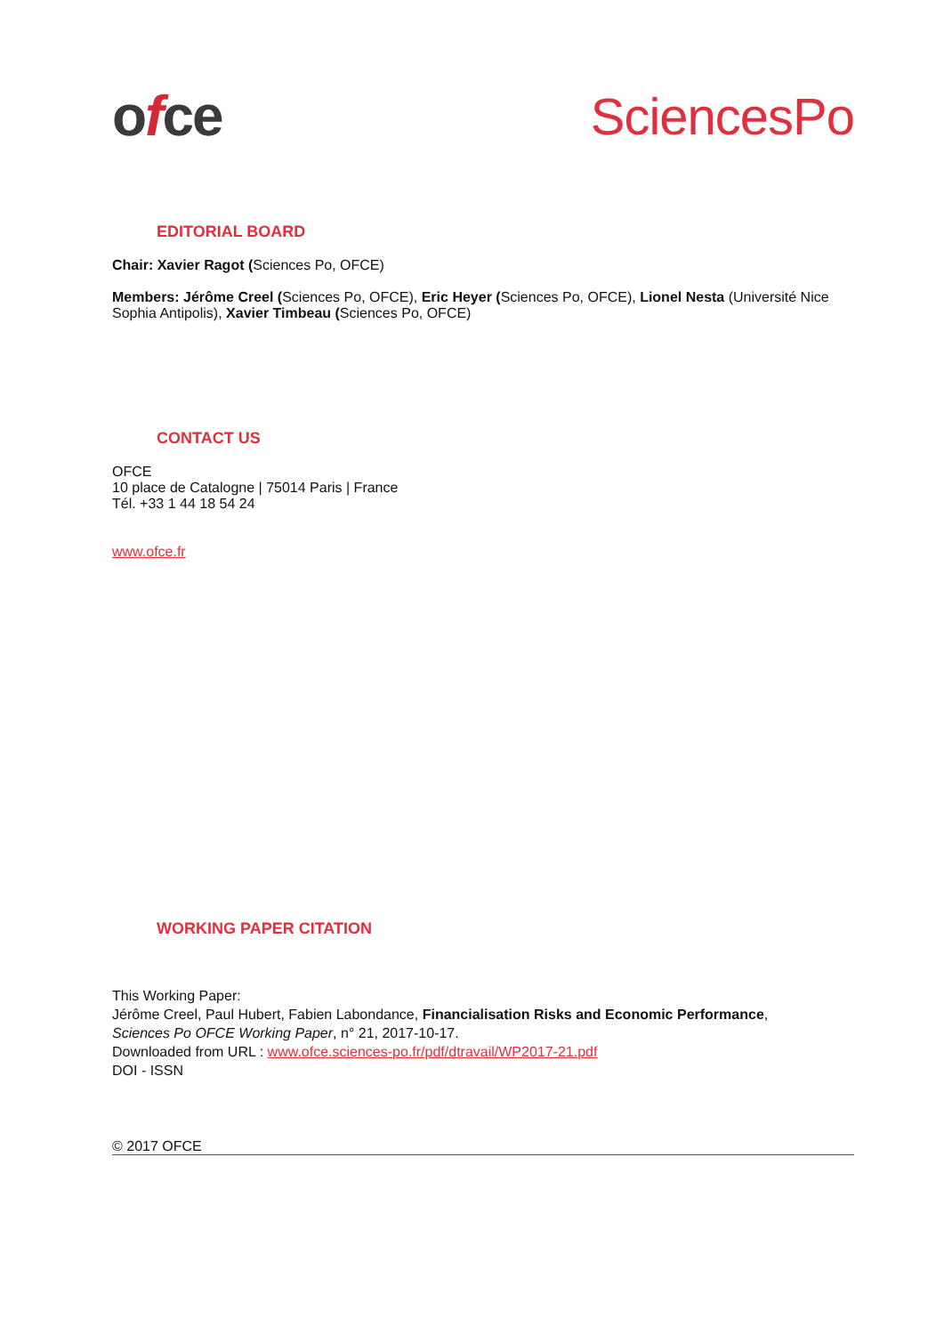ofce SciencesPo
EDITORIAL BOARD
Chair: Xavier Ragot (Sciences Po, OFCE)
Members: Jérôme Creel (Sciences Po, OFCE), Eric Heyer (Sciences Po, OFCE), Lionel Nesta (Université Nice Sophia Antipolis), Xavier Timbeau (Sciences Po, OFCE)
CONTACT US
OFCE
10 place de Catalogne | 75014 Paris | France
Tél. +33 1 44 18 54 24
www.ofce.fr
WORKING PAPER CITATION
This Working Paper:
Jérôme Creel, Paul Hubert, Fabien Labondance, Financialisation Risks and Economic Performance,
Sciences Po OFCE Working Paper, n° 21, 2017-10-17.
Downloaded from URL : www.ofce.sciences-po.fr/pdf/dtravail/WP2017-21.pdf
DOI - ISSN
© 2017 OFCE